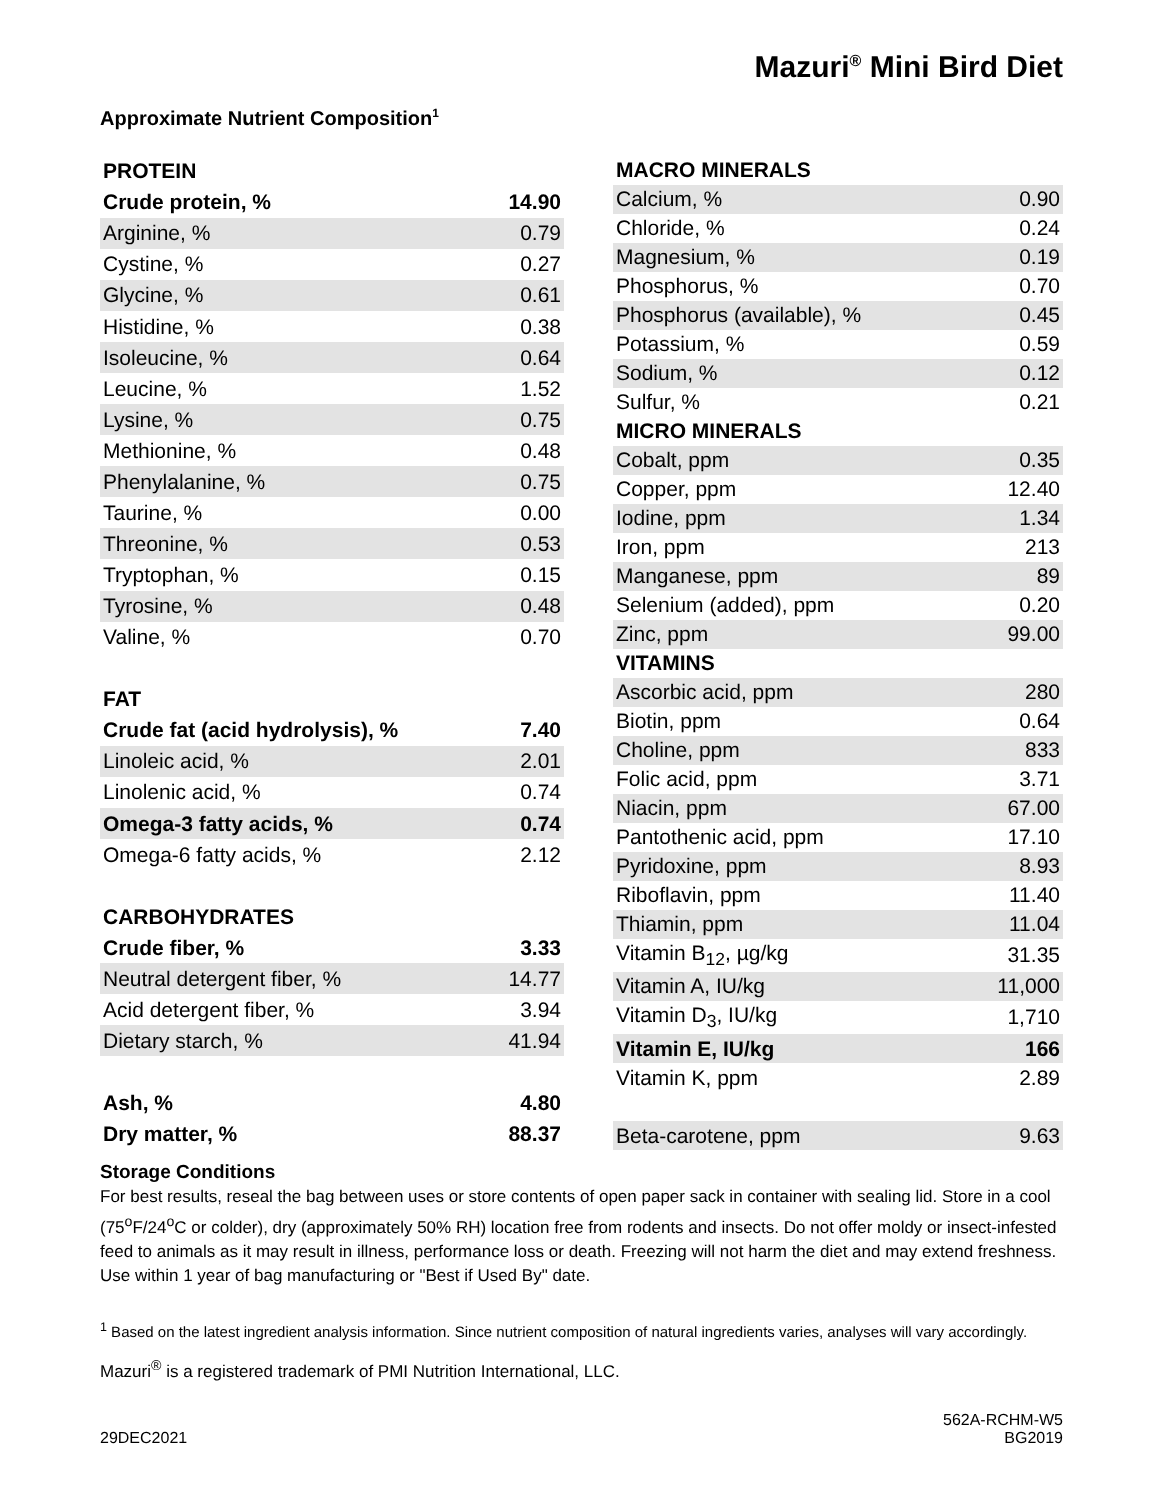Mazuri<sup>®</sup> Mini Bird Diet
Approximate Nutrient Composition<sup>1</sup>
| PROTEIN | |
| --- | --- |
| Crude protein, % | 14.90 |
| Arginine, % | 0.79 |
| Cystine, % | 0.27 |
| Glycine, % | 0.61 |
| Histidine, % | 0.38 |
| Isoleucine, % | 0.64 |
| Leucine, % | 1.52 |
| Lysine, % | 0.75 |
| Methionine, % | 0.48 |
| Phenylalanine, % | 0.75 |
| Taurine, % | 0.00 |
| Threonine, % | 0.53 |
| Tryptophan, % | 0.15 |
| Tyrosine, % | 0.48 |
| Valine, % | 0.70 |
| FAT | |
| Crude fat (acid hydrolysis), % | 7.40 |
| Linoleic acid, % | 2.01 |
| Linolenic acid, % | 0.74 |
| Omega-3 fatty acids, % | 0.74 |
| Omega-6 fatty acids, % | 2.12 |
| CARBOHYDRATES | |
| Crude fiber, % | 3.33 |
| Neutral detergent fiber, % | 14.77 |
| Acid detergent fiber, % | 3.94 |
| Dietary starch, % | 41.94 |
| Ash, % | 4.80 |
| Dry matter, % | 88.37 |
| MACRO MINERALS | |
| --- | --- |
| Calcium, % | 0.90 |
| Chloride, % | 0.24 |
| Magnesium, % | 0.19 |
| Phosphorus, % | 0.70 |
| Phosphorus (available), % | 0.45 |
| Potassium, % | 0.59 |
| Sodium, % | 0.12 |
| Sulfur, % | 0.21 |
| MICRO MINERALS | |
| Cobalt, ppm | 0.35 |
| Copper, ppm | 12.40 |
| Iodine, ppm | 1.34 |
| Iron, ppm | 213 |
| Manganese, ppm | 89 |
| Selenium (added), ppm | 0.20 |
| Zinc, ppm | 99.00 |
| VITAMINS | |
| Ascorbic acid, ppm | 280 |
| Biotin, ppm | 0.64 |
| Choline, ppm | 833 |
| Folic acid, ppm | 3.71 |
| Niacin, ppm | 67.00 |
| Pantothenic acid, ppm | 17.10 |
| Pyridoxine, ppm | 8.93 |
| Riboflavin, ppm | 11.40 |
| Thiamin, ppm | 11.04 |
| Vitamin B<sub>12</sub>, µg/kg | 31.35 |
| Vitamin A, IU/kg | 11,000 |
| Vitamin D<sub>3</sub>, IU/kg | 1,710 |
| Vitamin E, IU/kg | 166 |
| Vitamin K, ppm | 2.89 |
| Beta-carotene, ppm | 9.63 |
Storage Conditions
For best results, reseal the bag between uses or store contents of open paper sack in container with sealing lid. Store in a cool (75<sup>o</sup>F/24<sup>o</sup>C or colder), dry (approximately 50% RH) location free from rodents and insects. Do not offer moldy or insect-infested feed to animals as it may result in illness, performance loss or death. Freezing will not harm the diet and may extend freshness. Use within 1 year of bag manufacturing or "Best if Used By" date.
<sup>1</sup> Based on the latest ingredient analysis information. Since nutrient composition of natural ingredients varies, analyses will vary accordingly.
Mazuri<sup>®</sup> is a registered trademark of PMI Nutrition International, LLC.
29DEC2021 562A-RCHM-W5
BG2019